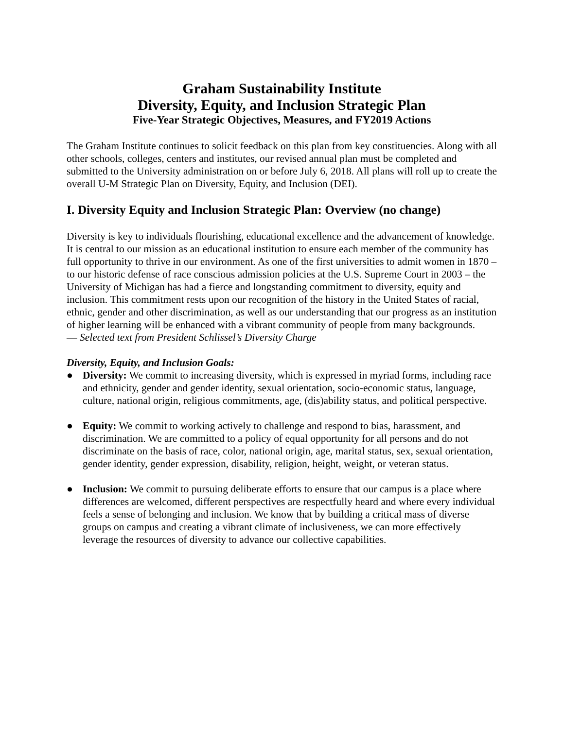Graham Sustainability Institute
Diversity, Equity, and Inclusion Strategic Plan
Five-Year Strategic Objectives, Measures, and FY2019 Actions
The Graham Institute continues to solicit feedback on this plan from key constituencies. Along with all other schools, colleges, centers and institutes, our revised annual plan must be completed and submitted to the University administration on or before July 6, 2018. All plans will roll up to create the overall U-M Strategic Plan on Diversity, Equity, and Inclusion (DEI).
I. Diversity Equity and Inclusion Strategic Plan: Overview (no change)
Diversity is key to individuals flourishing, educational excellence and the advancement of knowledge. It is central to our mission as an educational institution to ensure each member of the community has full opportunity to thrive in our environment. As one of the first universities to admit women in 1870 – to our historic defense of race conscious admission policies at the U.S. Supreme Court in 2003 – the University of Michigan has had a fierce and longstanding commitment to diversity, equity and inclusion. This commitment rests upon our recognition of the history in the United States of racial, ethnic, gender and other discrimination, as well as our understanding that our progress as an institution of higher learning will be enhanced with a vibrant community of people from many backgrounds.
— Selected text from President Schlissel’s Diversity Charge
Diversity, Equity, and Inclusion Goals:
● Diversity: We commit to increasing diversity, which is expressed in myriad forms, including race and ethnicity, gender and gender identity, sexual orientation, socio-economic status, language, culture, national origin, religious commitments, age, (dis)ability status, and political perspective.
● Equity: We commit to working actively to challenge and respond to bias, harassment, and discrimination. We are committed to a policy of equal opportunity for all persons and do not discriminate on the basis of race, color, national origin, age, marital status, sex, sexual orientation, gender identity, gender expression, disability, religion, height, weight, or veteran status.
● Inclusion: We commit to pursuing deliberate efforts to ensure that our campus is a place where differences are welcomed, different perspectives are respectfully heard and where every individual feels a sense of belonging and inclusion. We know that by building a critical mass of diverse groups on campus and creating a vibrant climate of inclusiveness, we can more effectively leverage the resources of diversity to advance our collective capabilities.